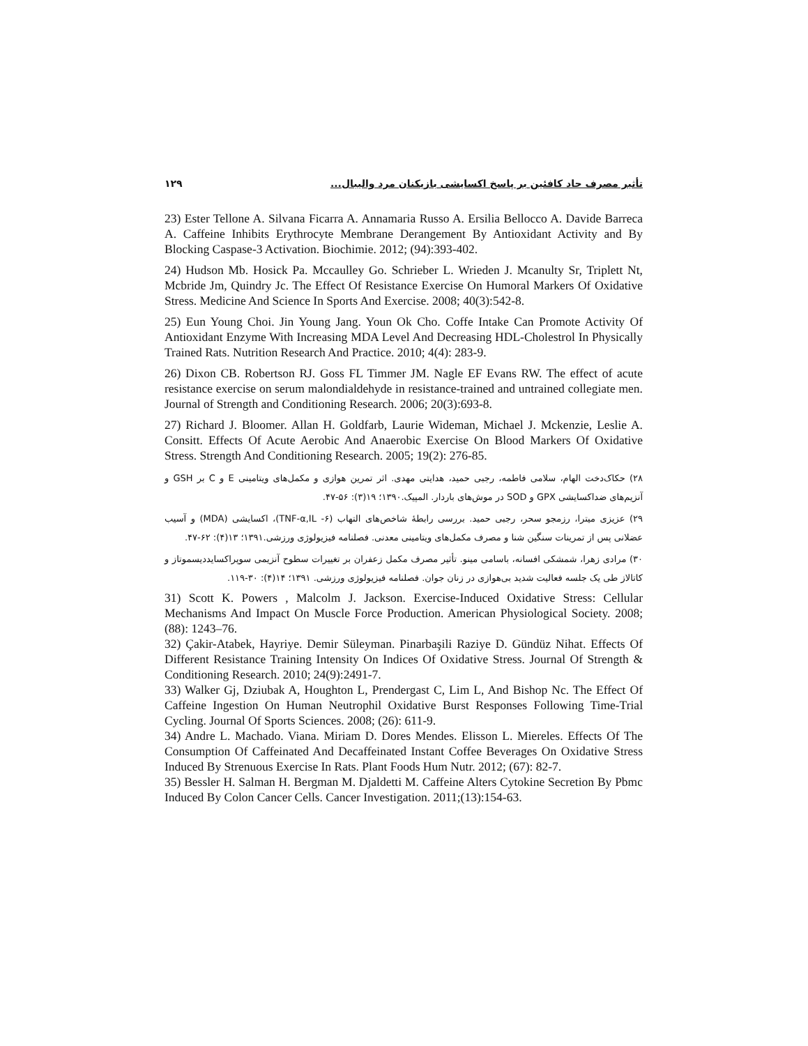تأثیر مصرف حاد کافئین بر پاسخ اکسایشی بازیکنان مرد والیبال... ۱۲۹
23) Ester Tellone A. Silvana Ficarra A. Annamaria Russo A. Ersilia Bellocco A. Davide Barreca A. Caffeine Inhibits Erythrocyte Membrane Derangement By Antioxidant Activity and By Blocking Caspase-3 Activation. Biochimie. 2012; (94):393-402.
24) Hudson Mb. Hosick Pa. Mccaulley Go. Schrieber L. Wrieden J. Mcanulty Sr, Triplett Nt, Mcbride Jm, Quindry Jc. The Effect Of Resistance Exercise On Humoral Markers Of Oxidative Stress. Medicine And Science In Sports And Exercise. 2008; 40(3):542-8.
25) Eun Young Choi. Jin Young Jang. Youn Ok Cho. Coffe Intake Can Promote Activity Of Antioxidant Enzyme With Increasing MDA Level And Decreasing HDL-Cholestrol In Physically Trained Rats. Nutrition Research And Practice. 2010; 4(4): 283-9.
26) Dixon CB. Robertson RJ. Goss FL Timmer JM. Nagle EF Evans RW. The effect of acute resistance exercise on serum malondialdehyde in resistance-trained and untrained collegiate men. Journal of Strength and Conditioning Research. 2006; 20(3):693-8.
27) Richard J. Bloomer. Allan H. Goldfarb, Laurie Wideman, Michael J. Mckenzie, Leslie A. Consitt. Effects Of Acute Aerobic And Anaerobic Exercise On Blood Markers Of Oxidative Stress. Strength And Conditioning Research. 2005; 19(2): 276-85.
۲۸) حکاک‌دخت الهام، سلامی فاطمه، رجبی حمید، هدایتی مهدی. اثر تمرین هوازی و مکمل‌های ویتامینی E و C بر GSH و آنزیم‌های ضداکسایشی GPX و SOD در موش‌های باردار. المپیک.۱۳۹۰؛ ۱۹(۳): ۵۶-۴۷.
۲۹) عزیزی میترا، رزمجو سحر، رجبی حمید. بررسی رابطهٔ شاخص‌های التهاب (TNF-α,IL -۶)، اکسایشی (MDA) و آسیب عضلانی پس از تمرینات سنگین شنا و مصرف مکمل‌های ویتامینی معدنی. فصلنامه فیزیولوژی ورزشی.۱۳۹۱؛ ۱۳(۴): ۶۲-۴۷.
۳۰) مرادی زهرا، شمشکی افسانه، باسامی مینو. تأثیر مصرف مکمل زعفران بر تغییرات سطوح آنزیمی سوپراکسایددیسموتاز و کاتالاز طی یک جلسه فعالیت شدید بی‌هوازی در زنان جوان. فصلنامه فیزیولوژی ورزشی. ۱۳۹۱؛ ۱۴(۴): ۳۰-۱۱۹.
31) Scott K. Powers , Malcolm J. Jackson. Exercise-Induced Oxidative Stress: Cellular Mechanisms And Impact On Muscle Force Production. American Physiological Society. 2008; (88): 1243–76.
32) Çakir-Atabek, Hayriye. Demir Süleyman. Pinarbaşili Raziye D. Gündüz Nihat. Effects Of Different Resistance Training Intensity On Indices Of Oxidative Stress. Journal Of Strength & Conditioning Research. 2010; 24(9):2491-7.
33) Walker Gj, Dziubak A, Houghton L, Prendergast C, Lim L, And Bishop Nc. The Effect Of Caffeine Ingestion On Human Neutrophil Oxidative Burst Responses Following Time-Trial Cycling. Journal Of Sports Sciences. 2008; (26): 611-9.
34) Andre L. Machado. Viana. Miriam D. Dores Mendes. Elisson L. Miereles. Effects Of The Consumption Of Caffeinated And Decaffeinated Instant Coffee Beverages On Oxidative Stress Induced By Strenuous Exercise In Rats. Plant Foods Hum Nutr. 2012; (67): 82-7.
35) Bessler H. Salman H. Bergman M. Djaldetti M. Caffeine Alters Cytokine Secretion By Pbmc Induced By Colon Cancer Cells. Cancer Investigation. 2011;(13):154-63.